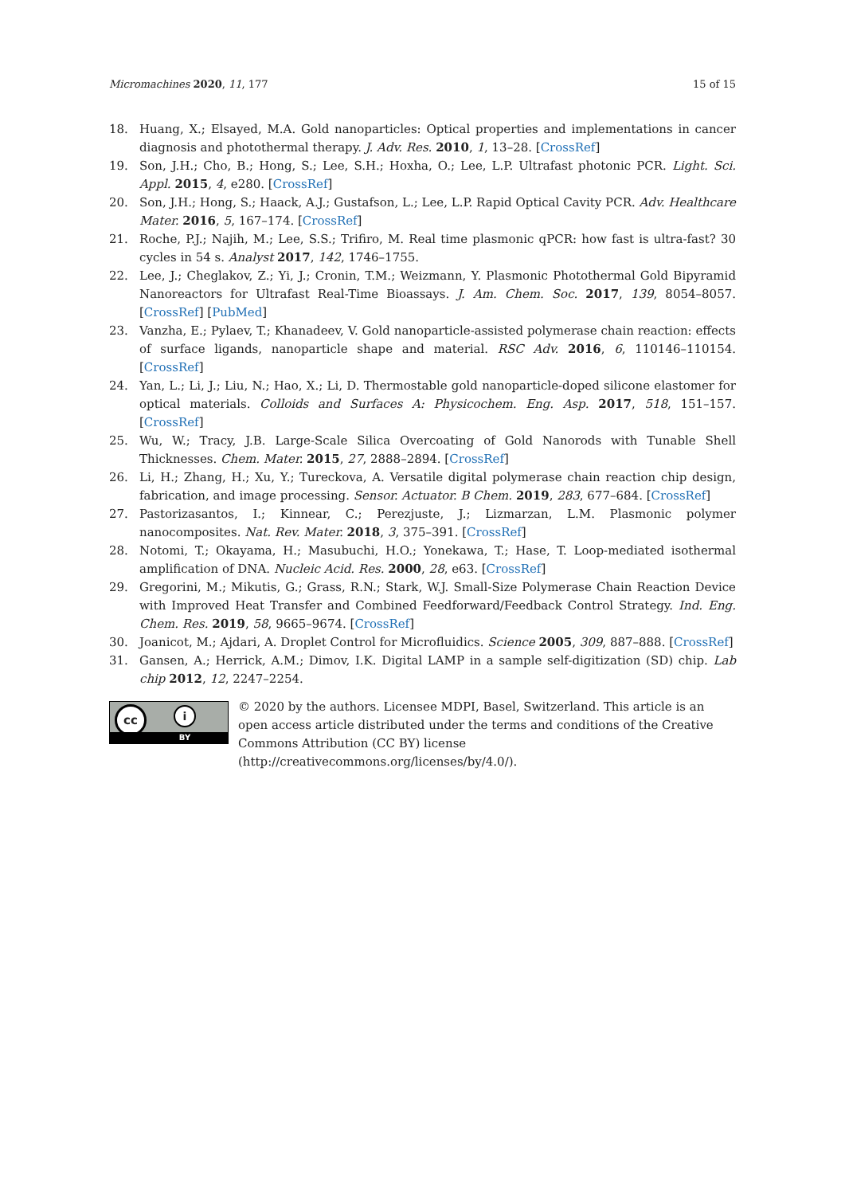Micromachines 2020, 11, 177 15 of 15
18. Huang, X.; Elsayed, M.A. Gold nanoparticles: Optical properties and implementations in cancer diagnosis and photothermal therapy. J. Adv. Res. 2010, 1, 13–28. [CrossRef]
19. Son, J.H.; Cho, B.; Hong, S.; Lee, S.H.; Hoxha, O.; Lee, L.P. Ultrafast photonic PCR. Light. Sci. Appl. 2015, 4, e280. [CrossRef]
20. Son, J.H.; Hong, S.; Haack, A.J.; Gustafson, L.; Lee, L.P. Rapid Optical Cavity PCR. Adv. Healthcare Mater. 2016, 5, 167–174. [CrossRef]
21. Roche, P.J.; Najih, M.; Lee, S.S.; Trifiro, M. Real time plasmonic qPCR: how fast is ultra-fast? 30 cycles in 54 s. Analyst 2017, 142, 1746–1755.
22. Lee, J.; Cheglakov, Z.; Yi, J.; Cronin, T.M.; Weizmann, Y. Plasmonic Photothermal Gold Bipyramid Nanoreactors for Ultrafast Real-Time Bioassays. J. Am. Chem. Soc. 2017, 139, 8054–8057. [CrossRef] [PubMed]
23. Vanzha, E.; Pylaev, T.; Khanadeev, V. Gold nanoparticle-assisted polymerase chain reaction: effects of surface ligands, nanoparticle shape and material. RSC Adv. 2016, 6, 110146–110154. [CrossRef]
24. Yan, L.; Li, J.; Liu, N.; Hao, X.; Li, D. Thermostable gold nanoparticle-doped silicone elastomer for optical materials. Colloids and Surfaces A: Physicochem. Eng. Asp. 2017, 518, 151–157. [CrossRef]
25. Wu, W.; Tracy, J.B. Large-Scale Silica Overcoating of Gold Nanorods with Tunable Shell Thicknesses. Chem. Mater. 2015, 27, 2888–2894. [CrossRef]
26. Li, H.; Zhang, H.; Xu, Y.; Tureckova, A. Versatile digital polymerase chain reaction chip design, fabrication, and image processing. Sensor. Actuator. B Chem. 2019, 283, 677–684. [CrossRef]
27. Pastorizasantos, I.; Kinnear, C.; Perezjuste, J.; Lizmarzan, L.M. Plasmonic polymer nanocomposites. Nat. Rev. Mater. 2018, 3, 375–391. [CrossRef]
28. Notomi, T.; Okayama, H.; Masubuchi, H.O.; Yonekawa, T.; Hase, T. Loop-mediated isothermal amplification of DNA. Nucleic Acid. Res. 2000, 28, e63. [CrossRef]
29. Gregorini, M.; Mikutis, G.; Grass, R.N.; Stark, W.J. Small-Size Polymerase Chain Reaction Device with Improved Heat Transfer and Combined Feedforward/Feedback Control Strategy. Ind. Eng. Chem. Res. 2019, 58, 9665–9674. [CrossRef]
30. Joanicot, M.; Ajdari, A. Droplet Control for Microfluidics. Science 2005, 309, 887–888. [CrossRef]
31. Gansen, A.; Herrick, A.M.; Dimov, I.K. Digital LAMP in a sample self-digitization (SD) chip. Lab chip 2012, 12, 2247–2254.
cc i
BY
© 2020 by the authors. Licensee MDPI, Basel, Switzerland. This article is an open access article distributed under the terms and conditions of the Creative Commons Attribution (CC BY) license (http://creativecommons.org/licenses/by/4.0/).